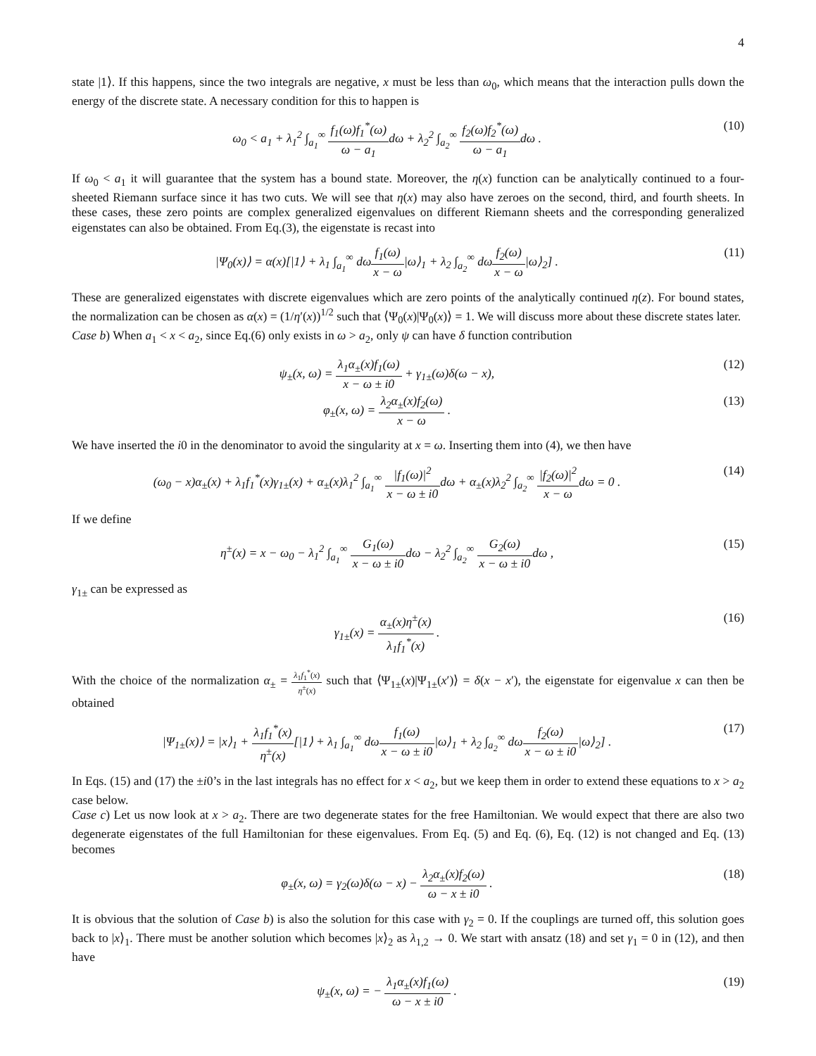4
state |1⟩. If this happens, since the two integrals are negative, x must be less than ω<sub>0</sub>, which means that the interaction pulls down the energy of the discrete state. A necessary condition for this to happen is
ω<sub>0</sub> < a<sub>1</sub> + λ<sub>1</sub><sup>2</sup> ∫<sub>a<sub>1</sub></sub><sup>∞</sup> f<sub>1</sub>(ω)f<sub>1</sub><sup>*</sup>(ω) ω − a<sub>1</sub>dω + λ<sub>2</sub><sup>2</sup> ∫<sub>a<sub>2</sub></sub><sup>∞</sup> f<sub>2</sub>(ω)f<sub>2</sub><sup>*</sup>(ω) ω − a<sub>1</sub>dω .
(10)
If ω<sub>0</sub> < a<sub>1</sub> it will guarantee that the system has a bound state. Moreover, the η(x) function can be analytically continued to a four-sheeted Riemann surface since it has two cuts. We will see that η(x) may also have zeroes on the second, third, and fourth sheets. In these cases, these zero points are complex generalized eigenvalues on different Riemann sheets and the corresponding generalized eigenstates can also be obtained. From Eq.(3), the eigenstate is recast into
|Ψ<sub>0</sub>(x)⟩ = α(x)[|1⟩ + λ<sub>1</sub> ∫<sub>a<sub>1</sub></sub><sup>∞</sup> dωf<sub>1</sub>(ω) x − ω|ω⟩<sub>1</sub> + λ<sub>2</sub> ∫<sub>a<sub>2</sub></sub><sup>∞</sup> dωf<sub>2</sub>(ω) x − ω|ω⟩<sub>2</sub>] .
(11)
These are generalized eigenstates with discrete eigenvalues which are zero points of the analytically continued η(z). For bound states, the normalization can be chosen as α(x) = (1/η′(x))<sup>1/2</sup> such that ⟨Ψ<sub>0</sub>(x)|Ψ<sub>0</sub>(x)⟩ = 1. We will discuss more about these discrete states later.
Case b) When a<sub>1</sub> < x < a<sub>2</sub>, since Eq.(6) only exists in ω > a<sub>2</sub>, only ψ can have δ function contribution
ψ<sub>±</sub>(x, ω) = λ<sub>1</sub>α<sub>±</sub>(x)f<sub>1</sub>(ω) x − ω ± i0 + γ<sub>1±</sub>(ω)δ(ω − x),
(12)
φ<sub>±</sub>(x, ω) = λ<sub>2</sub>α<sub>±</sub>(x)f<sub>2</sub>(ω) x − ω .
(13)
We have inserted the i0 in the denominator to avoid the singularity at x = ω. Inserting them into (4), we then have
(ω<sub>0</sub> − x)α<sub>±</sub>(x) + λ<sub>1</sub>f<sub>1</sub><sup>*</sup>(x)γ<sub>1±</sub>(x) + α<sub>±</sub>(x)λ<sub>1</sub><sup>2</sup> ∫<sub>a<sub>1</sub></sub><sup>∞</sup> |f<sub>1</sub>(ω)|<sup>2</sup> x − ω ± i0dω + α<sub>±</sub>(x)λ<sub>2</sub><sup>2</sup> ∫<sub>a<sub>2</sub></sub><sup>∞</sup> |f<sub>2</sub>(ω)|<sup>2</sup> x − ωdω = 0 .
(14)
If we define
η<sup>±</sup>(x) = x − ω<sub>0</sub> − λ<sub>1</sub><sup>2</sup> ∫<sub>a<sub>1</sub></sub><sup>∞</sup> G<sub>1</sub>(ω) x − ω ± i0dω − λ<sub>2</sub><sup>2</sup> ∫<sub>a<sub>2</sub></sub><sup>∞</sup> G<sub>2</sub>(ω) x − ω ± i0dω ,
(15)
γ<sub>1±</sub> can be expressed as
γ<sub>1±</sub>(x) = α<sub>±</sub>(x)η<sup>±</sup>(x) λ<sub>1</sub>f<sub>1</sub><sup>*</sup>(x) . (16)
With the choice of the normalization α<sub>±</sub> = λ<sub>1</sub>f<sub>1</sub><sup>*</sup>(x) η<sup>±</sup>(x) such that ⟨Ψ<sub>1±</sub>(x)|Ψ<sub>1±</sub>(x′)⟩ = δ(x − x′), the eigenstate for eigenvalue x can then be obtained
|Ψ<sub>1±</sub>(x)⟩ = |x⟩<sub>1</sub> + λ<sub>1</sub>f<sub>1</sub><sup>*</sup>(x) η<sup>±</sup>(x)[|1⟩ + λ<sub>1</sub> ∫<sub>a<sub>1</sub></sub><sup>∞</sup> dωf<sub>1</sub>(ω) x − ω ± i0|ω⟩<sub>1</sub> + λ<sub>2</sub> ∫<sub>a<sub>2</sub></sub><sup>∞</sup> dωf<sub>2</sub>(ω) x − ω ± i0|ω⟩<sub>2</sub>] .
(17)
In Eqs. (15) and (17) the ±i0’s in the last integrals has no effect for x < a<sub>2</sub>, but we keep them in order to extend these equations to x > a<sub>2</sub> case below.
Case c) Let us now look at x > a<sub>2</sub>. There are two degenerate states for the free Hamiltonian. We would expect that there are also two degenerate eigenstates of the full Hamiltonian for these eigenvalues. From Eq. (5) and Eq. (6), Eq. (12) is not changed and Eq. (13) becomes
φ<sub>±</sub>(x, ω) = γ<sub>2</sub>(ω)δ(ω − x) − λ<sub>2</sub>α<sub>±</sub>(x)f<sub>2</sub>(ω) ω − x ± i0 .
(18)
It is obvious that the solution of Case b) is also the solution for this case with γ<sub>2</sub> = 0. If the couplings are turned off, this solution goes back to |x⟩<sub>1</sub>. There must be another solution which becomes |x⟩<sub>2</sub> as λ<sub>1,2</sub> → 0. We start with ansatz (18) and set γ<sub>1</sub> = 0 in (12), and then have
ψ<sub>±</sub>(x, ω) = − λ<sub>1</sub>α<sub>±</sub>(x)f<sub>1</sub>(ω) ω − x ± i0 .
(19)